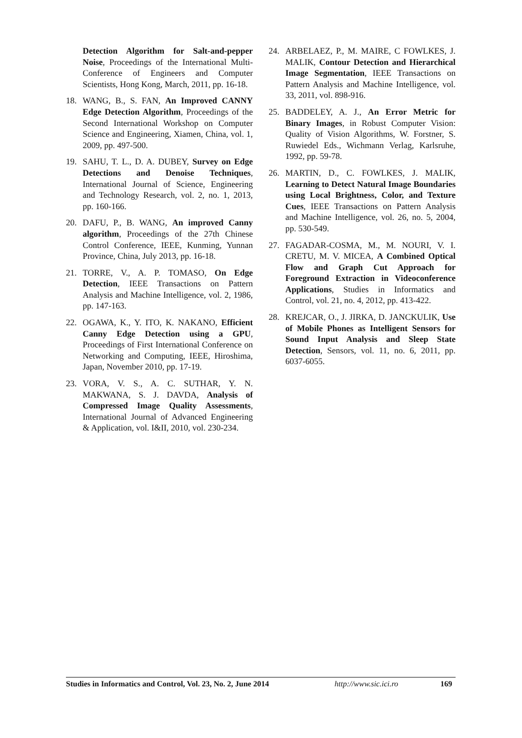Detection Algorithm for Salt-and-pepper Noise, Proceedings of the International Multi-Conference of Engineers and Computer Scientists, Hong Kong, March, 2011, pp. 16-18.
18. WANG, B., S. FAN, An Improved CANNY Edge Detection Algorithm, Proceedings of the Second International Workshop on Computer Science and Engineering, Xiamen, China, vol. 1, 2009, pp. 497-500.
19. SAHU, T. L., D. A. DUBEY, Survey on Edge Detections and Denoise Techniques, International Journal of Science, Engineering and Technology Research, vol. 2, no. 1, 2013, pp. 160-166.
20. DAFU, P., B. WANG, An improved Canny algorithm, Proceedings of the 27th Chinese Control Conference, IEEE, Kunming, Yunnan Province, China, July 2013, pp. 16-18.
21. TORRE, V., A. P. TOMASO, On Edge Detection, IEEE Transactions on Pattern Analysis and Machine Intelligence, vol. 2, 1986, pp. 147-163.
22. OGAWA, K., Y. ITO, K. NAKANO, Efficient Canny Edge Detection using a GPU, Proceedings of First International Conference on Networking and Computing, IEEE, Hiroshima, Japan, November 2010, pp. 17-19.
23. VORA, V. S., A. C. SUTHAR, Y. N. MAKWANA, S. J. DAVDA, Analysis of Compressed Image Quality Assessments, International Journal of Advanced Engineering & Application, vol. I&II, 2010, vol. 230-234.
24. ARBELAEZ, P., M. MAIRE, C FOWLKES, J. MALIK, Contour Detection and Hierarchical Image Segmentation, IEEE Transactions on Pattern Analysis and Machine Intelligence, vol. 33, 2011, vol. 898-916.
25. BADDELEY, A. J., An Error Metric for Binary Images, in Robust Computer Vision: Quality of Vision Algorithms, W. Forstner, S. Ruwiedel Eds., Wichmann Verlag, Karlsruhe, 1992, pp. 59-78.
26. MARTIN, D., C. FOWLKES, J. MALIK, Learning to Detect Natural Image Boundaries using Local Brightness, Color, and Texture Cues, IEEE Transactions on Pattern Analysis and Machine Intelligence, vol. 26, no. 5, 2004, pp. 530-549.
27. FAGADAR-COSMA, M., M. NOURI, V. I. CRETU, M. V. MICEA, A Combined Optical Flow and Graph Cut Approach for Foreground Extraction in Videoconference Applications, Studies in Informatics and Control, vol. 21, no. 4, 2012, pp. 413-422.
28. KREJCAR, O., J. JIRKA, D. JANCKULIK, Use of Mobile Phones as Intelligent Sensors for Sound Input Analysis and Sleep State Detection, Sensors, vol. 11, no. 6, 2011, pp. 6037-6055.
Studies in Informatics and Control, Vol. 23, No. 2, June 2014 http://www.sic.ici.ro 169